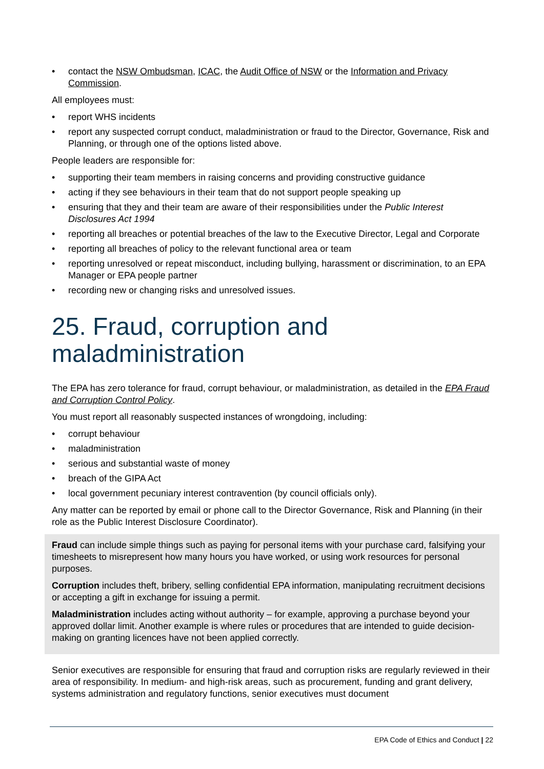• contact the NSW Ombudsman, ICAC, the Audit Office of NSW or the Information and Privacy Commission.
All employees must:
• report WHS incidents
• report any suspected corrupt conduct, maladministration or fraud to the Director, Governance, Risk and Planning, or through one of the options listed above.
People leaders are responsible for:
• supporting their team members in raising concerns and providing constructive guidance
• acting if they see behaviours in their team that do not support people speaking up
• ensuring that they and their team are aware of their responsibilities under the Public Interest Disclosures Act 1994
• reporting all breaches or potential breaches of the law to the Executive Director, Legal and Corporate
• reporting all breaches of policy to the relevant functional area or team
• reporting unresolved or repeat misconduct, including bullying, harassment or discrimination, to an EPA Manager or EPA people partner
• recording new or changing risks and unresolved issues.
25. Fraud, corruption and maladministration
The EPA has zero tolerance for fraud, corrupt behaviour, or maladministration, as detailed in the EPA Fraud and Corruption Control Policy.
You must report all reasonably suspected instances of wrongdoing, including:
• corrupt behaviour
• maladministration
• serious and substantial waste of money
• breach of the GIPA Act
• local government pecuniary interest contravention (by council officials only).
Any matter can be reported by email or phone call to the Director Governance, Risk and Planning (in their role as the Public Interest Disclosure Coordinator).
Fraud can include simple things such as paying for personal items with your purchase card, falsifying your timesheets to misrepresent how many hours you have worked, or using work resources for personal purposes.
Corruption includes theft, bribery, selling confidential EPA information, manipulating recruitment decisions or accepting a gift in exchange for issuing a permit.
Maladministration includes acting without authority – for example, approving a purchase beyond your approved dollar limit. Another example is where rules or procedures that are intended to guide decision-making on granting licences have not been applied correctly.
Senior executives are responsible for ensuring that fraud and corruption risks are regularly reviewed in their area of responsibility. In medium- and high-risk areas, such as procurement, funding and grant delivery, systems administration and regulatory functions, senior executives must document
EPA Code of Ethics and Conduct | 22